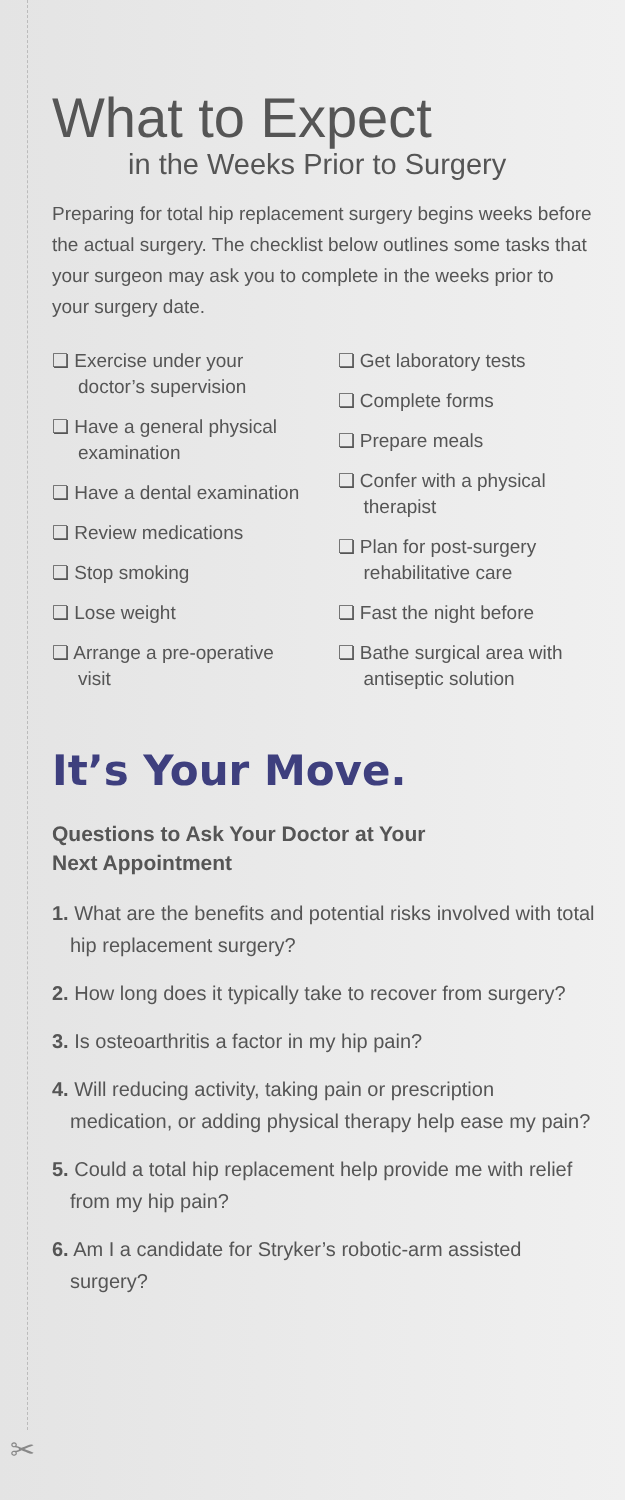What to Expect
in the Weeks Prior to Surgery
Preparing for total hip replacement surgery begins weeks before the actual surgery. The checklist below outlines some tasks that your surgeon may ask you to complete in the weeks prior to your surgery date.
❏ Exercise under your doctor’s supervision
❏ Have a general physical examination
❏ Have a dental examination
❏ Review medications
❏ Stop smoking
❏ Lose weight
❏ Arrange a pre-operative visit
❏ Get laboratory tests
❏ Complete forms
❏ Prepare meals
❏ Confer with a physical therapist
❏ Plan for post-surgery rehabilitative care
❏ Fast the night before
❏ Bathe surgical area with antiseptic solution
It’s Your Move.
Questions to Ask Your Doctor at Your
Next Appointment
1. What are the benefits and potential risks involved with total hip replacement surgery?
2. How long does it typically take to recover from surgery?
3. Is osteoarthritis a factor in my hip pain?
4. Will reducing activity, taking pain or prescription medication, or adding physical therapy help ease my pain?
5. Could a total hip replacement help provide me with relief from my hip pain?
6. Am I a candidate for Stryker’s robotic-arm assisted surgery?
✂